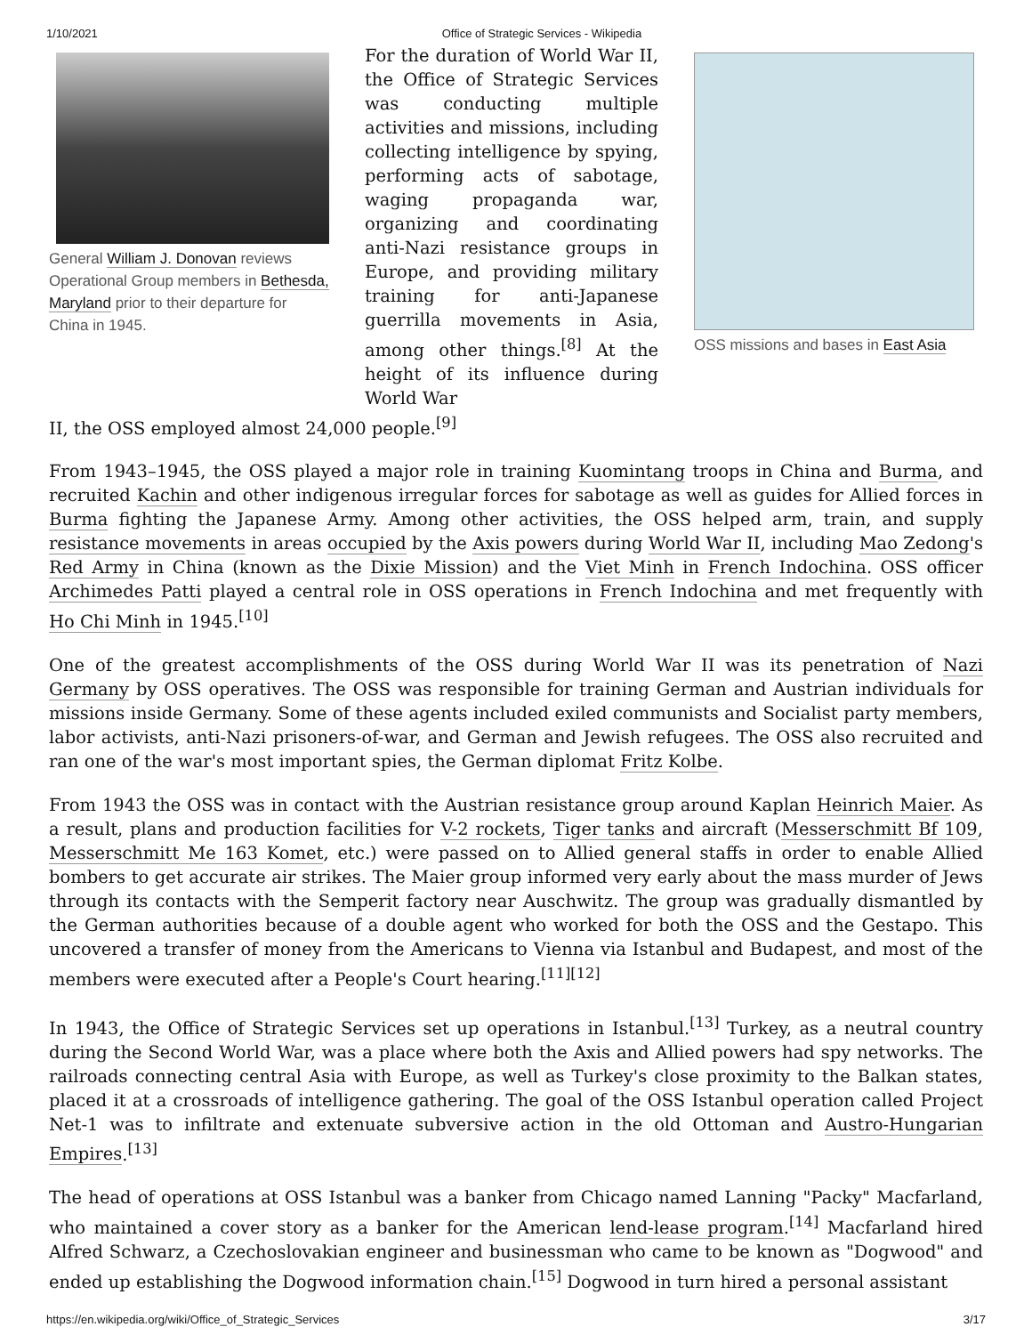1/10/2021 Office of Strategic Services - Wikipedia
General William J. Donovan reviews Operational Group members in Bethesda, Maryland prior to their departure for China in 1945.
For the duration of World War II, the Office of Strategic Services was conducting multiple activities and missions, including collecting intelligence by spying, performing acts of sabotage, waging propaganda war, organizing and coordinating anti-Nazi resistance groups in Europe, and providing military training for anti-Japanese guerrilla movements in Asia, among other things.<sup>[8]</sup> At the height of its influence during World War
OSS missions and bases in East Asia
II, the OSS employed almost 24,000 people.<sup>[9]</sup>
From 1943–1945, the OSS played a major role in training Kuomintang troops in China and Burma, and recruited Kachin and other indigenous irregular forces for sabotage as well as guides for Allied forces in Burma fighting the Japanese Army. Among other activities, the OSS helped arm, train, and supply resistance movements in areas occupied by the Axis powers during World War II, including Mao Zedong's Red Army in China (known as the Dixie Mission) and the Viet Minh in French Indochina. OSS officer Archimedes Patti played a central role in OSS operations in French Indochina and met frequently with Ho Chi Minh in 1945.<sup>[10]</sup>
One of the greatest accomplishments of the OSS during World War II was its penetration of Nazi Germany by OSS operatives. The OSS was responsible for training German and Austrian individuals for missions inside Germany. Some of these agents included exiled communists and Socialist party members, labor activists, anti-Nazi prisoners-of-war, and German and Jewish refugees. The OSS also recruited and ran one of the war's most important spies, the German diplomat Fritz Kolbe.
From 1943 the OSS was in contact with the Austrian resistance group around Kaplan Heinrich Maier. As a result, plans and production facilities for V-2 rockets, Tiger tanks and aircraft (Messerschmitt Bf 109, Messerschmitt Me 163 Komet, etc.) were passed on to Allied general staffs in order to enable Allied bombers to get accurate air strikes. The Maier group informed very early about the mass murder of Jews through its contacts with the Semperit factory near Auschwitz. The group was gradually dismantled by the German authorities because of a double agent who worked for both the OSS and the Gestapo. This uncovered a transfer of money from the Americans to Vienna via Istanbul and Budapest, and most of the members were executed after a People's Court hearing.<sup>[11][12]</sup>
In 1943, the Office of Strategic Services set up operations in Istanbul.<sup>[13]</sup> Turkey, as a neutral country during the Second World War, was a place where both the Axis and Allied powers had spy networks. The railroads connecting central Asia with Europe, as well as Turkey's close proximity to the Balkan states, placed it at a crossroads of intelligence gathering. The goal of the OSS Istanbul operation called Project Net-1 was to infiltrate and extenuate subversive action in the old Ottoman and Austro-Hungarian Empires.<sup>[13]</sup>
The head of operations at OSS Istanbul was a banker from Chicago named Lanning "Packy" Macfarland, who maintained a cover story as a banker for the American lend-lease program.<sup>[14]</sup> Macfarland hired Alfred Schwarz, a Czechoslovakian engineer and businessman who came to be known as "Dogwood" and ended up establishing the Dogwood information chain.<sup>[15]</sup> Dogwood in turn hired a personal assistant
https://en.wikipedia.org/wiki/Office_of_Strategic_Services 3/17